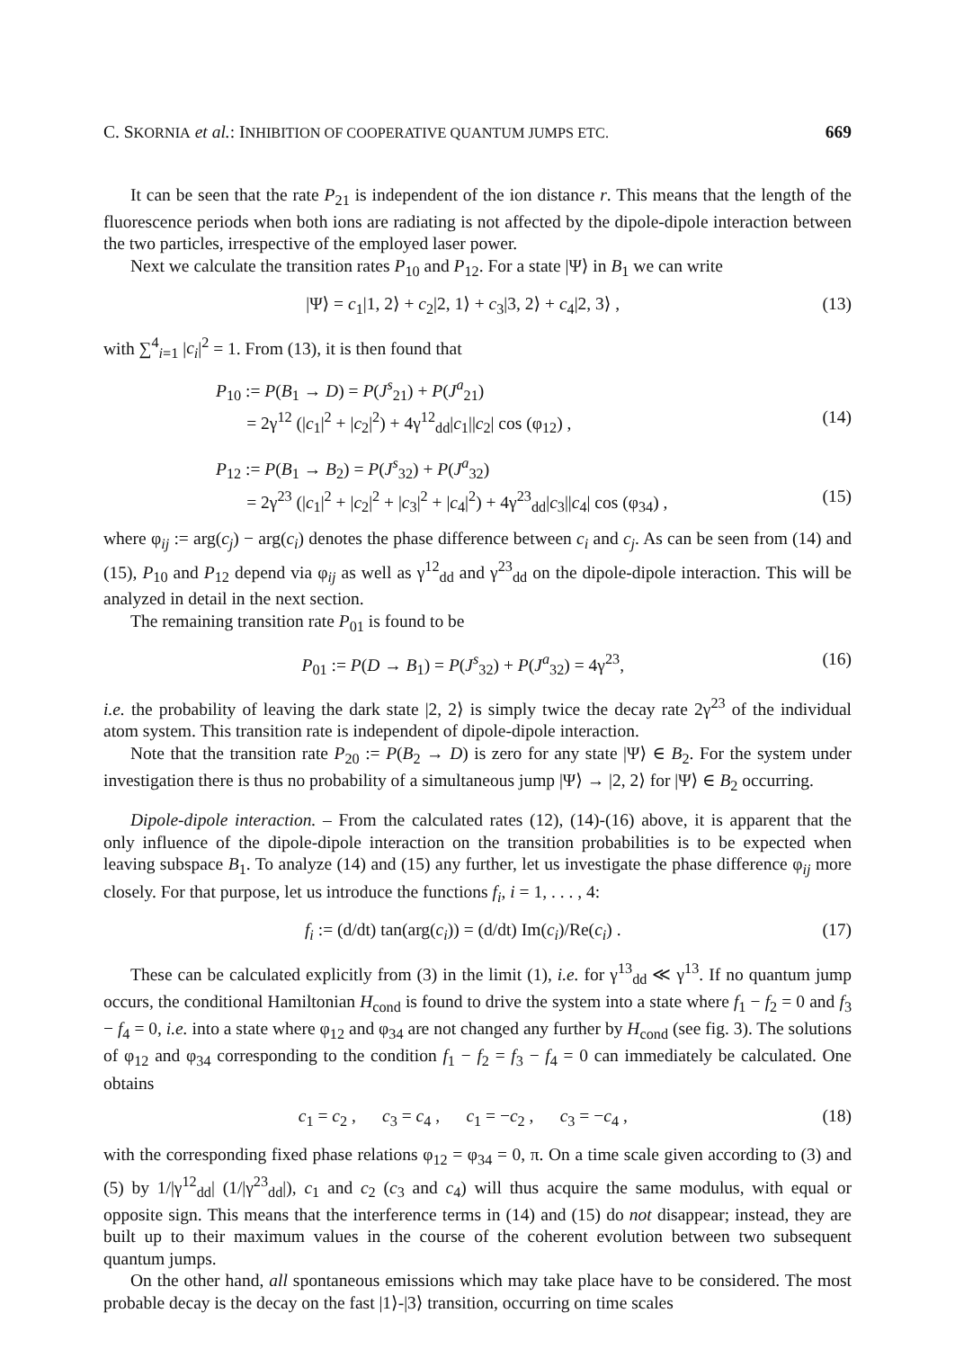C. SKORNIA et al.: INHIBITION OF COOPERATIVE QUANTUM JUMPS ETC. 669
It can be seen that the rate P<sub>21</sub> is independent of the ion distance r. This means that the length of the fluorescence periods when both ions are radiating is not affected by the dipole-dipole interaction between the two particles, irrespective of the employed laser power.
Next we calculate the transition rates P<sub>10</sub> and P<sub>12</sub>. For a state |Ψ⟩ in B<sub>1</sub> we can write
|Ψ⟩ = c<sub>1</sub>|1, 2⟩ + c<sub>2</sub>|2, 1⟩ + c<sub>3</sub>|3, 2⟩ + c<sub>4</sub>|2, 3⟩ , (13)
with ∑<sup>4</sup><sub>i=1</sub> |c<sub>i</sub>|<sup>2</sup> = 1. From (13), it is then found that
P<sub>10</sub> := P(B<sub>1</sub> → D) = P(J<sup>s</sup><sub>21</sub>) + P(J<sup>a</sup><sub>21</sub>)
= 2γ<sup>12</sup> (|c<sub>1</sub>|<sup>2</sup> + |c<sub>2</sub>|<sup>2</sup>) + 4γ<sup>12</sup><sub>dd</sub>|c<sub>1</sub>||c<sub>2</sub>| cos (φ<sub>12</sub>) , (14)
P<sub>12</sub> := P(B<sub>1</sub> → B<sub>2</sub>) = P(J<sup>s</sup><sub>32</sub>) + P(J<sup>a</sup><sub>32</sub>)
= 2γ<sup>23</sup> (|c<sub>1</sub>|<sup>2</sup> + |c<sub>2</sub>|<sup>2</sup> + |c<sub>3</sub>|<sup>2</sup> + |c<sub>4</sub>|<sup>2</sup>) + 4γ<sup>23</sup><sub>dd</sub>|c<sub>3</sub>||c<sub>4</sub>| cos (φ<sub>34</sub>) , (15)
where φ<sub>ij</sub> := arg(c<sub>j</sub>) − arg(c<sub>i</sub>) denotes the phase difference between c<sub>i</sub> and c<sub>j</sub>. As can be seen from (14) and (15), P<sub>10</sub> and P<sub>12</sub> depend via φ<sub>ij</sub> as well as γ<sup>12</sup><sub>dd</sub> and γ<sup>23</sup><sub>dd</sub> on the dipole-dipole interaction. This will be analyzed in detail in the next section.
The remaining transition rate P<sub>01</sub> is found to be
P<sub>01</sub> := P(D → B<sub>1</sub>) = P(J<sup>s</sup><sub>32</sub>) + P(J<sup>a</sup><sub>32</sub>) = 4γ<sup>23</sup>, (16)
i.e. the probability of leaving the dark state |2, 2⟩ is simply twice the decay rate 2γ<sup>23</sup> of the individual atom system. This transition rate is independent of dipole-dipole interaction.
Note that the transition rate P<sub>20</sub> := P(B<sub>2</sub> → D) is zero for any state |Ψ⟩ ∈ B<sub>2</sub>. For the system under investigation there is thus no probability of a simultaneous jump |Ψ⟩ → |2, 2⟩ for |Ψ⟩ ∈ B<sub>2</sub> occurring.
Dipole-dipole interaction. – From the calculated rates (12), (14)-(16) above, it is apparent that the only influence of the dipole-dipole interaction on the transition probabilities is to be expected when leaving subspace B<sub>1</sub>. To analyze (14) and (15) any further, let us investigate the phase difference φ<sub>ij</sub> more closely. For that purpose, let us introduce the functions f<sub>i</sub>, i = 1, . . . , 4:
f<sub>i</sub> := (d/dt) tan(arg(c<sub>i</sub>)) = (d/dt) Im(c<sub>i</sub>)/Re(c<sub>i</sub>) . (17)
These can be calculated explicitly from (3) in the limit (1), i.e. for γ<sup>13</sup><sub>dd</sub> ≪ γ<sup>13</sup>. If no quantum jump occurs, the conditional Hamiltonian H<sub>cond</sub> is found to drive the system into a state where f<sub>1</sub> − f<sub>2</sub> = 0 and f<sub>3</sub> − f<sub>4</sub> = 0, i.e. into a state where φ<sub>12</sub> and φ<sub>34</sub> are not changed any further by H<sub>cond</sub> (see fig. 3). The solutions of φ<sub>12</sub> and φ<sub>34</sub> corresponding to the condition f<sub>1</sub> − f<sub>2</sub> = f<sub>3</sub> − f<sub>4</sub> = 0 can immediately be calculated. One obtains
c<sub>1</sub> = c<sub>2</sub> , c<sub>3</sub> = c<sub>4</sub> , c<sub>1</sub> = −c<sub>2</sub> , c<sub>3</sub> = −c<sub>4</sub> , (18)
with the corresponding fixed phase relations φ<sub>12</sub> = φ<sub>34</sub> = 0, π. On a time scale given according to (3) and (5) by 1/|γ<sup>12</sup><sub>dd</sub>| (1/|γ<sup>23</sup><sub>dd</sub>|), c<sub>1</sub> and c<sub>2</sub> (c<sub>3</sub> and c<sub>4</sub>) will thus acquire the same modulus, with equal or opposite sign. This means that the interference terms in (14) and (15) do not disappear; instead, they are built up to their maximum values in the course of the coherent evolution between two subsequent quantum jumps.
On the other hand, all spontaneous emissions which may take place have to be considered. The most probable decay is the decay on the fast |1⟩-|3⟩ transition, occurring on time scales